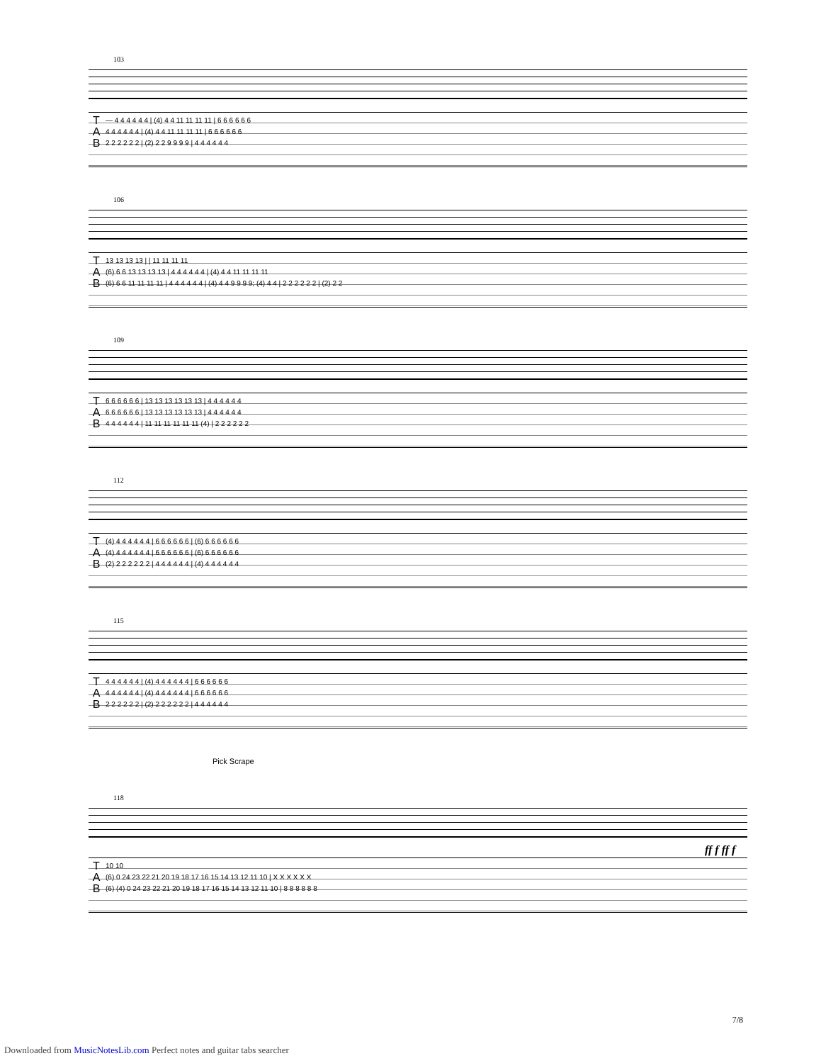103
| T | — 4 4 4 4 4 4 / (4) 4 4 11 11 11 11 / 6 6 6 6 6 6 |
| A | 4 4 4 4 4 4 / (4) 4 4 11 11 11 11 / 6 6 6 6 6 6 |
| B | 2 2 2 2 2 2 / (2) 2 2 9 9 9 9 / 4 4 4 4 4 4 |
106
| T | 13 13 13 13 / / 11 11 11 11 |
| A | (6) 6 6 13 13 13 13 / 4 4 4 4 4 4 / (4) 4 4 11 11 11 11 |
| B | (6) 6 6 11 11 11 11 / 4 4 4 4 4 4 / (4) 4 4 9 9 9 9; (4) 4 4 / 2 2 2 2 2 2 / (2) 2 2 |
109
| T | 6 6 6 6 6 6 / 13 13 13 13 13 13 / 4 4 4 4 4 4 |
| A | 6 6 6 6 6 6 / 13 13 13 13 13 13 / 4 4 4 4 4 4 |
| B | 4 4 4 4 4 4 / 11 11 11 11 11 11 (4) / 2 2 2 2 2 2 |
112
| T | (4) 4 4 4 4 4 4 / 6 6 6 6 6 6 / (6) 6 6 6 6 6 6 |
| A | (4) 4 4 4 4 4 4 / 6 6 6 6 6 6 / (6) 6 6 6 6 6 6 |
| B | (2) 2 2 2 2 2 2 / 4 4 4 4 4 4 / (4) 4 4 4 4 4 4 |
115
| T | 4 4 4 4 4 4 / (4) 4 4 4 4 4 4 / 6 6 6 6 6 6 |
| A | 4 4 4 4 4 4 / (4) 4 4 4 4 4 4 / 6 6 6 6 6 6 |
| B | 2 2 2 2 2 2 / (2) 2 2 2 2 2 2 / 4 4 4 4 4 4 |
Pick Scrape
118
ff f ff f
| T | 10 10 |
| A | (6) 0 24 23 22 21 20 19 18 17 16 15 14 13 12 11 10 / X X X X X X |
| B | (6) (4) 0 24 23 22 21 20 19 18 17 16 15 14 13 12 11 10 / 8 8 8 8 8 8 |
7/8
Downloaded from MusicNotesLib.com Perfect notes and guitar tabs searcher